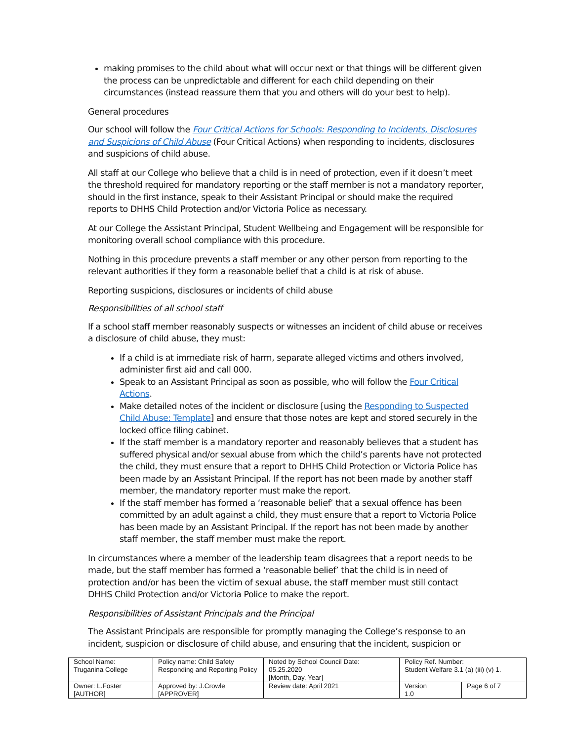making promises to the child about what will occur next or that things will be different given the process can be unpredictable and different for each child depending on their circumstances (instead reassure them that you and others will do your best to help).
General procedures
Our school will follow the Four Critical Actions for Schools: Responding to Incidents, Disclosures and Suspicions of Child Abuse (Four Critical Actions) when responding to incidents, disclosures and suspicions of child abuse.
All staff at our College who believe that a child is in need of protection, even if it doesn’t meet the threshold required for mandatory reporting or the staff member is not a mandatory reporter, should in the first instance, speak to their Assistant Principal or should make the required reports to DHHS Child Protection and/or Victoria Police as necessary.
At our College the Assistant Principal, Student Wellbeing and Engagement will be responsible for monitoring overall school compliance with this procedure.
Nothing in this procedure prevents a staff member or any other person from reporting to the relevant authorities if they form a reasonable belief that a child is at risk of abuse.
Reporting suspicions, disclosures or incidents of child abuse
Responsibilities of all school staff
If a school staff member reasonably suspects or witnesses an incident of child abuse or receives a disclosure of child abuse, they must:
If a child is at immediate risk of harm, separate alleged victims and others involved, administer first aid and call 000.
Speak to an Assistant Principal as soon as possible, who will follow the Four Critical Actions.
Make detailed notes of the incident or disclosure [using the Responding to Suspected Child Abuse: Template] and ensure that those notes are kept and stored securely in the locked office filing cabinet.
If the staff member is a mandatory reporter and reasonably believes that a student has suffered physical and/or sexual abuse from which the child’s parents have not protected the child, they must ensure that a report to DHHS Child Protection or Victoria Police has been made by an Assistant Principal. If the report has not been made by another staff member, the mandatory reporter must make the report.
If the staff member has formed a ‘reasonable belief’ that a sexual offence has been committed by an adult against a child, they must ensure that a report to Victoria Police has been made by an Assistant Principal. If the report has not been made by another staff member, the staff member must make the report.
In circumstances where a member of the leadership team disagrees that a report needs to be made, but the staff member has formed a ‘reasonable belief’ that the child is in need of protection and/or has been the victim of sexual abuse, the staff member must still contact DHHS Child Protection and/or Victoria Police to make the report.
Responsibilities of Assistant Principals and the Principal
The Assistant Principals are responsible for promptly managing the College’s response to an incident, suspicion or disclosure of child abuse, and ensuring that the incident, suspicion or
| School Name: Truganina College | Policy name: Child Safety Responding and Reporting Policy | Noted by School Council Date: 05.25.2020 [Month, Day, Year] | Policy Ref. Number: Student Welfare 3.1 (a) (iii) (v) 1. | |
| Owner: L.Foster [AUTHOR] | Approved by: J.Crowle [APPROVER] | Review date: April 2021 | Version 1.0 | Page 6 of 7 |